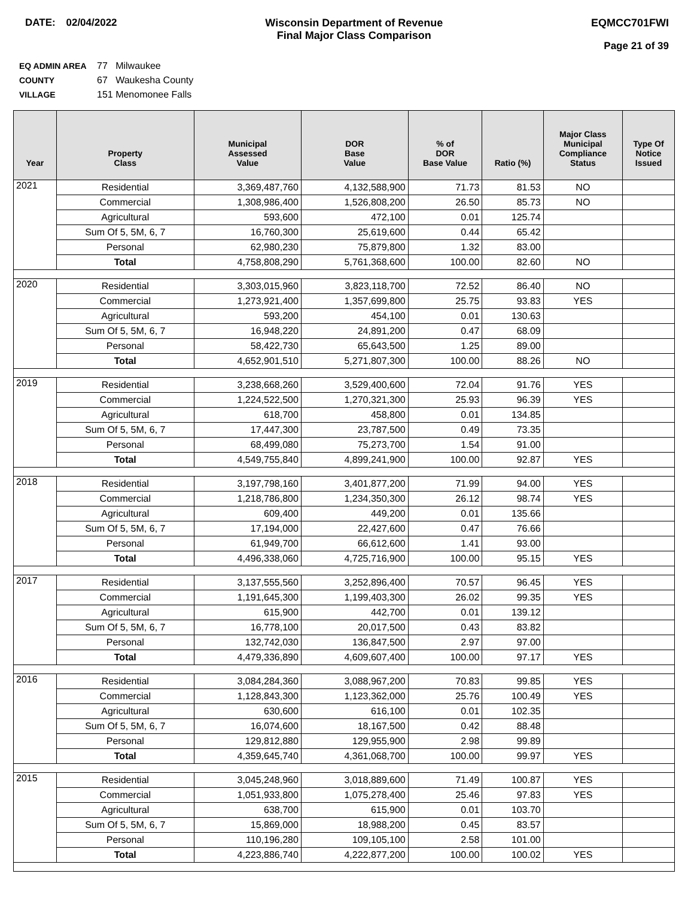DATE: 02/04/2022 Wisconsin Department of Revenue
Final Major Class Comparison
EQMCC701FWI
Page 21 of 39
EQ ADMIN AREA 77 Milwaukee
COUNTY 67 Waukesha County
VILLAGE 151 Menomonee Falls
| Year | Property Class | Municipal Assessed Value | DOR Base Value | % of DOR Base Value | Ratio (%) | Major Class Municipal Compliance Status | Type Of Notice Issued |
| --- | --- | --- | --- | --- | --- | --- | --- |
| 2021 | Residential | 3,369,487,760 | 4,132,588,900 | 71.73 | 81.53 | NO | |
| | Commercial | 1,308,986,400 | 1,526,808,200 | 26.50 | 85.73 | NO | |
| | Agricultural | 593,600 | 472,100 | 0.01 | 125.74 | | |
| | Sum Of 5, 5M, 6, 7 | 16,760,300 | 25,619,600 | 0.44 | 65.42 | | |
| | Personal | 62,980,230 | 75,879,800 | 1.32 | 83.00 | | |
| | Total | 4,758,808,290 | 5,761,368,600 | 100.00 | 82.60 | NO | |
| 2020 | Residential | 3,303,015,960 | 3,823,118,700 | 72.52 | 86.40 | NO | |
| | Commercial | 1,273,921,400 | 1,357,699,800 | 25.75 | 93.83 | YES | |
| | Agricultural | 593,200 | 454,100 | 0.01 | 130.63 | | |
| | Sum Of 5, 5M, 6, 7 | 16,948,220 | 24,891,200 | 0.47 | 68.09 | | |
| | Personal | 58,422,730 | 65,643,500 | 1.25 | 89.00 | | |
| | Total | 4,652,901,510 | 5,271,807,300 | 100.00 | 88.26 | NO | |
| 2019 | Residential | 3,238,668,260 | 3,529,400,600 | 72.04 | 91.76 | YES | |
| | Commercial | 1,224,522,500 | 1,270,321,300 | 25.93 | 96.39 | YES | |
| | Agricultural | 618,700 | 458,800 | 0.01 | 134.85 | | |
| | Sum Of 5, 5M, 6, 7 | 17,447,300 | 23,787,500 | 0.49 | 73.35 | | |
| | Personal | 68,499,080 | 75,273,700 | 1.54 | 91.00 | | |
| | Total | 4,549,755,840 | 4,899,241,900 | 100.00 | 92.87 | YES | |
| 2018 | Residential | 3,197,798,160 | 3,401,877,200 | 71.99 | 94.00 | YES | |
| | Commercial | 1,218,786,800 | 1,234,350,300 | 26.12 | 98.74 | YES | |
| | Agricultural | 609,400 | 449,200 | 0.01 | 135.66 | | |
| | Sum Of 5, 5M, 6, 7 | 17,194,000 | 22,427,600 | 0.47 | 76.66 | | |
| | Personal | 61,949,700 | 66,612,600 | 1.41 | 93.00 | | |
| | Total | 4,496,338,060 | 4,725,716,900 | 100.00 | 95.15 | YES | |
| 2017 | Residential | 3,137,555,560 | 3,252,896,400 | 70.57 | 96.45 | YES | |
| | Commercial | 1,191,645,300 | 1,199,403,300 | 26.02 | 99.35 | YES | |
| | Agricultural | 615,900 | 442,700 | 0.01 | 139.12 | | |
| | Sum Of 5, 5M, 6, 7 | 16,778,100 | 20,017,500 | 0.43 | 83.82 | | |
| | Personal | 132,742,030 | 136,847,500 | 2.97 | 97.00 | | |
| | Total | 4,479,336,890 | 4,609,607,400 | 100.00 | 97.17 | YES | |
| 2016 | Residential | 3,084,284,360 | 3,088,967,200 | 70.83 | 99.85 | YES | |
| | Commercial | 1,128,843,300 | 1,123,362,000 | 25.76 | 100.49 | YES | |
| | Agricultural | 630,600 | 616,100 | 0.01 | 102.35 | | |
| | Sum Of 5, 5M, 6, 7 | 16,074,600 | 18,167,500 | 0.42 | 88.48 | | |
| | Personal | 129,812,880 | 129,955,900 | 2.98 | 99.89 | | |
| | Total | 4,359,645,740 | 4,361,068,700 | 100.00 | 99.97 | YES | |
| 2015 | Residential | 3,045,248,960 | 3,018,889,600 | 71.49 | 100.87 | YES | |
| | Commercial | 1,051,933,800 | 1,075,278,400 | 25.46 | 97.83 | YES | |
| | Agricultural | 638,700 | 615,900 | 0.01 | 103.70 | | |
| | Sum Of 5, 5M, 6, 7 | 15,869,000 | 18,988,200 | 0.45 | 83.57 | | |
| | Personal | 110,196,280 | 109,105,100 | 2.58 | 101.00 | | |
| | Total | 4,223,886,740 | 4,222,877,200 | 100.00 | 100.02 | YES | |